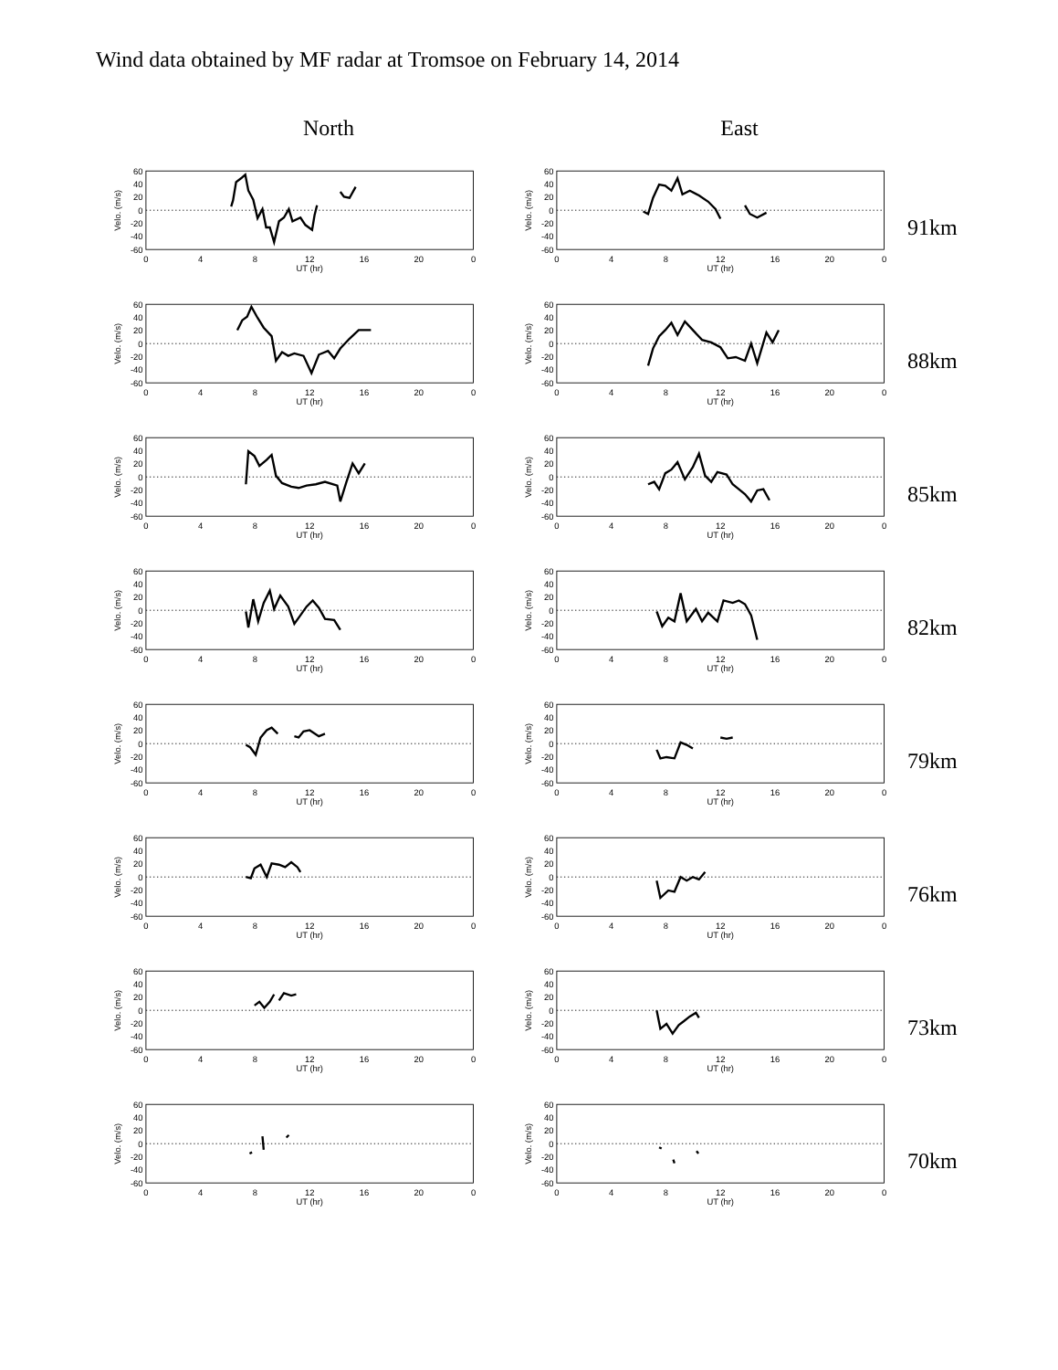Wind data obtained by MF radar at Tromsoe on February 14, 2014
North East
60
40
20
0
-20
-40
-60
0
4
8
12
16
20
0
UT (hr)
Velo. (m/s)
60
40
20
0
-20
-40
-60
0
4
8
12
16
20
0
UT (hr)
Velo. (m/s)
91km
60
40
20
0
-20
-40
-60
0
4
8
12
16
20
0
UT (hr)
Velo. (m/s)
60
40
20
0
-20
-40
-60
0
4
8
12
16
20
0
UT (hr)
Velo. (m/s)
88km
60
40
20
0
-20
-40
-60
0
4
8
12
16
20
0
UT (hr)
Velo. (m/s)
60
40
20
0
-20
-40
-60
0
4
8
12
16
20
0
UT (hr)
Velo. (m/s)
85km
60
40
20
0
-20
-40
-60
0
4
8
12
16
20
0
UT (hr)
Velo. (m/s)
60
40
20
0
-20
-40
-60
0
4
8
12
16
20
0
UT (hr)
Velo. (m/s)
82km
60
40
20
0
-20
-40
-60
0
4
8
12
16
20
0
UT (hr)
Velo. (m/s)
60
40
20
0
-20
-40
-60
0
4
8
12
16
20
0
UT (hr)
Velo. (m/s)
79km
60
40
20
0
-20
-40
-60
0
4
8
12
16
20
0
UT (hr)
Velo. (m/s)
60
40
20
0
-20
-40
-60
0
4
8
12
16
20
0
UT (hr)
Velo. (m/s)
76km
60
40
20
0
-20
-40
-60
0
4
8
12
16
20
0
UT (hr)
Velo. (m/s)
60
40
20
0
-20
-40
-60
0
4
8
12
16
20
0
UT (hr)
Velo. (m/s)
73km
60
40
20
0
-20
-40
-60
0
4
8
12
16
20
0
UT (hr)
Velo. (m/s)
60
40
20
0
-20
-40
-60
0
4
8
12
16
20
0
UT (hr)
Velo. (m/s)
70km